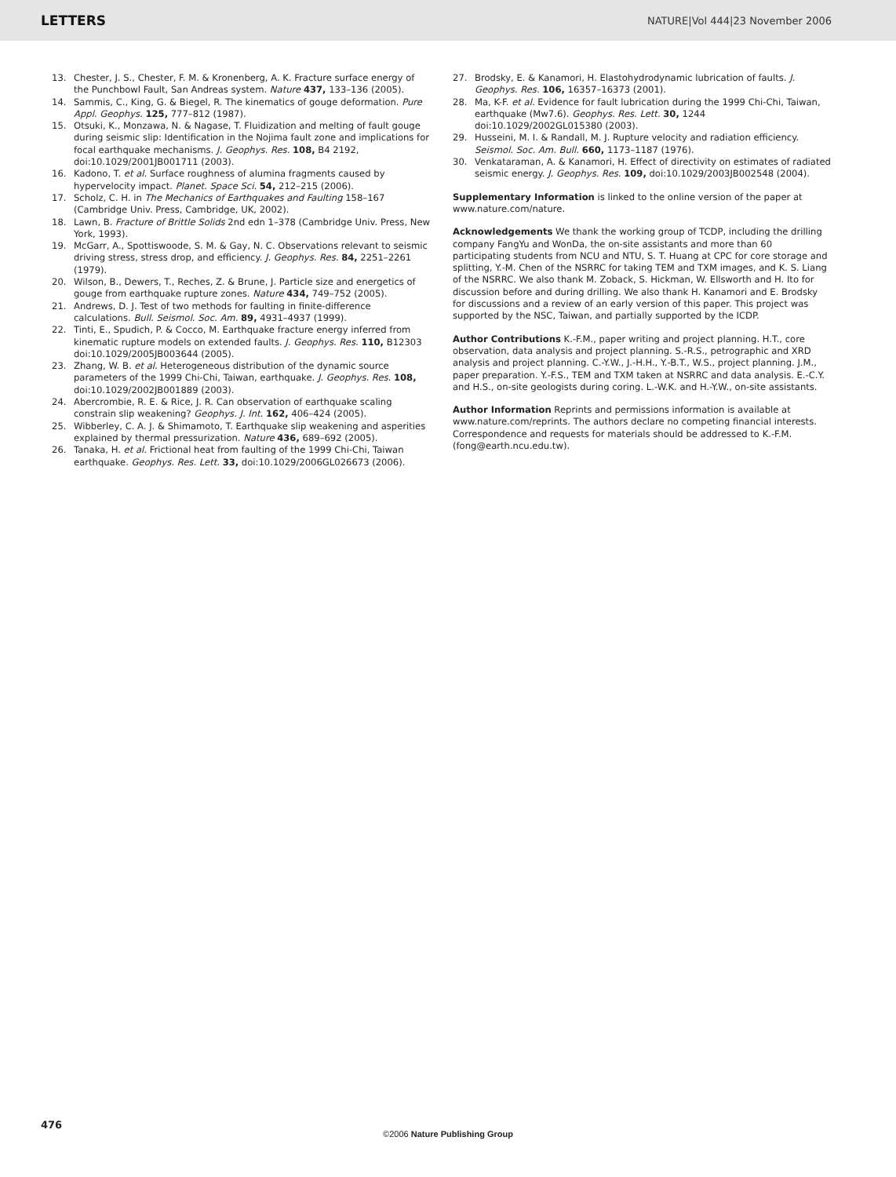LETTERS NATURE|Vol 444|23 November 2006
13. Chester, J. S., Chester, F. M. & Kronenberg, A. K. Fracture surface energy of the Punchbowl Fault, San Andreas system. Nature 437, 133–136 (2005).
14. Sammis, C., King, G. & Biegel, R. The kinematics of gouge deformation. Pure Appl. Geophys. 125, 777–812 (1987).
15. Otsuki, K., Monzawa, N. & Nagase, T. Fluidization and melting of fault gouge during seismic slip: Identification in the Nojima fault zone and implications for focal earthquake mechanisms. J. Geophys. Res. 108, B4 2192, doi:10.1029/2001JB001711 (2003).
16. Kadono, T. et al. Surface roughness of alumina fragments caused by hypervelocity impact. Planet. Space Sci. 54, 212–215 (2006).
17. Scholz, C. H. in The Mechanics of Earthquakes and Faulting 158–167 (Cambridge Univ. Press, Cambridge, UK, 2002).
18. Lawn, B. Fracture of Brittle Solids 2nd edn 1–378 (Cambridge Univ. Press, New York, 1993).
19. McGarr, A., Spottiswoode, S. M. & Gay, N. C. Observations relevant to seismic driving stress, stress drop, and efficiency. J. Geophys. Res. 84, 2251–2261 (1979).
20. Wilson, B., Dewers, T., Reches, Z. & Brune, J. Particle size and energetics of gouge from earthquake rupture zones. Nature 434, 749–752 (2005).
21. Andrews, D. J. Test of two methods for faulting in finite-difference calculations. Bull. Seismol. Soc. Am. 89, 4931–4937 (1999).
22. Tinti, E., Spudich, P. & Cocco, M. Earthquake fracture energy inferred from kinematic rupture models on extended faults. J. Geophys. Res. 110, B12303 doi:10.1029/2005JB003644 (2005).
23. Zhang, W. B. et al. Heterogeneous distribution of the dynamic source parameters of the 1999 Chi-Chi, Taiwan, earthquake. J. Geophys. Res. 108, doi:10.1029/2002JB001889 (2003).
24. Abercrombie, R. E. & Rice, J. R. Can observation of earthquake scaling constrain slip weakening? Geophys. J. Int. 162, 406–424 (2005).
25. Wibberley, C. A. J. & Shimamoto, T. Earthquake slip weakening and asperities explained by thermal pressurization. Nature 436, 689–692 (2005).
26. Tanaka, H. et al. Frictional heat from faulting of the 1999 Chi-Chi, Taiwan earthquake. Geophys. Res. Lett. 33, doi:10.1029/2006GL026673 (2006).
27. Brodsky, E. & Kanamori, H. Elastohydrodynamic lubrication of faults. J. Geophys. Res. 106, 16357–16373 (2001).
28. Ma, K-F. et al. Evidence for fault lubrication during the 1999 Chi-Chi, Taiwan, earthquake (Mw7.6). Geophys. Res. Lett. 30, 1244 doi:10.1029/2002GL015380 (2003).
29. Husseini, M. I. & Randall, M. J. Rupture velocity and radiation efficiency. Seismol. Soc. Am. Bull. 660, 1173–1187 (1976).
30. Venkataraman, A. & Kanamori, H. Effect of directivity on estimates of radiated seismic energy. J. Geophys. Res. 109, doi:10.1029/2003JB002548 (2004).
Supplementary Information is linked to the online version of the paper at www.nature.com/nature.
Acknowledgements We thank the working group of TCDP, including the drilling company FangYu and WonDa, the on-site assistants and more than 60 participating students from NCU and NTU, S. T. Huang at CPC for core storage and splitting, Y.-M. Chen of the NSRRC for taking TEM and TXM images, and K. S. Liang of the NSRRC. We also thank M. Zoback, S. Hickman, W. Ellsworth and H. Ito for discussion before and during drilling. We also thank H. Kanamori and E. Brodsky for discussions and a review of an early version of this paper. This project was supported by the NSC, Taiwan, and partially supported by the ICDP.
Author Contributions K.-F.M., paper writing and project planning. H.T., core observation, data analysis and project planning. S.-R.S., petrographic and XRD analysis and project planning. C.-Y.W., J.-H.H., Y.-B.T., W.S., project planning. J.M., paper preparation. Y.-F.S., TEM and TXM taken at NSRRC and data analysis. E.-C.Y. and H.S., on-site geologists during coring. L.-W.K. and H.-Y.W., on-site assistants.
Author Information Reprints and permissions information is available at www.nature.com/reprints. The authors declare no competing financial interests. Correspondence and requests for materials should be addressed to K.-F.M. (fong@earth.ncu.edu.tw).
476
©2006 Nature Publishing Group